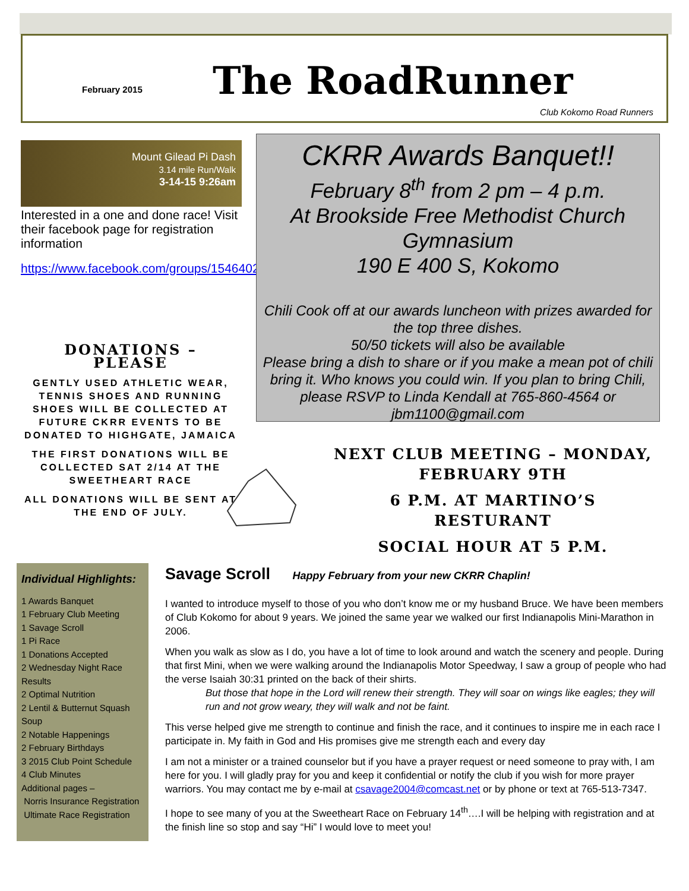February 2015 The RoadRunner
Club Kokomo Road Runners
Mount Gilead Pi Dash
3.14 mile Run/Walk
3-14-15 9:26am
Interested in a one and done race! Visit their facebook page for registration information
https://www.facebook.com/groups/1546402588950259/
DONATIONS – PLEASE
GENTLY USED ATHLETIC WEAR, TENNIS SHOES AND RUNNING SHOES WILL BE COLLECTED AT FUTURE CKRR EVENTS TO BE DONATED TO HIGHGATE, JAMAICA
THE FIRST DONATIONS WILL BE COLLECTED SAT 2/14 AT THE SWEETHEART RACE
ALL DONATIONS WILL BE SENT AT THE END OF JULY.
CKRR Awards Banquet!!
February 8<sup>th</sup> from 2 pm – 4 p.m.
At Brookside Free Methodist Church Gymnasium
190 E 400 S, Kokomo
Chili Cook off at our awards luncheon with prizes awarded for the top three dishes.
50/50 tickets will also be available
Please bring a dish to share or if you make a mean pot of chili bring it. Who knows you could win. If you plan to bring Chili, please RSVP to Linda Kendall at 765-860-4564 or jbm1100@gmail.com
NEXT CLUB MEETING – MONDAY, FEBRUARY 9TH
6 P.M. AT MARTINO’S RESTURANT
SOCIAL HOUR AT 5 P.M.
Individual Highlights:
1 Awards Banquet
1 February Club Meeting
1 Savage Scroll
1 Pi Race
1 Donations Accepted
2 Wednesday Night Race Results
2 Optimal Nutrition
2 Lentil & Butternut Squash Soup
2 Notable Happenings
2 February Birthdays
3 2015 Club Point Schedule
4 Club Minutes
Additional pages –
Norris Insurance Registration
Ultimate Race Registration
Savage Scroll Happy February from your new CKRR Chaplin!
I wanted to introduce myself to those of you who don’t know me or my husband Bruce. We have been members of Club Kokomo for about 9 years. We joined the same year we walked our first Indianapolis Mini-Marathon in 2006.
When you walk as slow as I do, you have a lot of time to look around and watch the scenery and people. During that first Mini, when we were walking around the Indianapolis Motor Speedway, I saw a group of people who had the verse Isaiah 30:31 printed on the back of their shirts.
But those that hope in the Lord will renew their strength. They will soar on wings like eagles; they will run and not grow weary, they will walk and not be faint.
This verse helped give me strength to continue and finish the race, and it continues to inspire me in each race I participate in. My faith in God and His promises give me strength each and every day
I am not a minister or a trained counselor but if you have a prayer request or need someone to pray with, I am here for you. I will gladly pray for you and keep it confidential or notify the club if you wish for more prayer warriors. You may contact me by e-mail at csavage2004@comcast.net or by phone or text at 765-513-7347.
I hope to see many of you at the Sweetheart Race on February 14<sup>th</sup>….I will be helping with registration and at the finish line so stop and say “Hi” I would love to meet you!